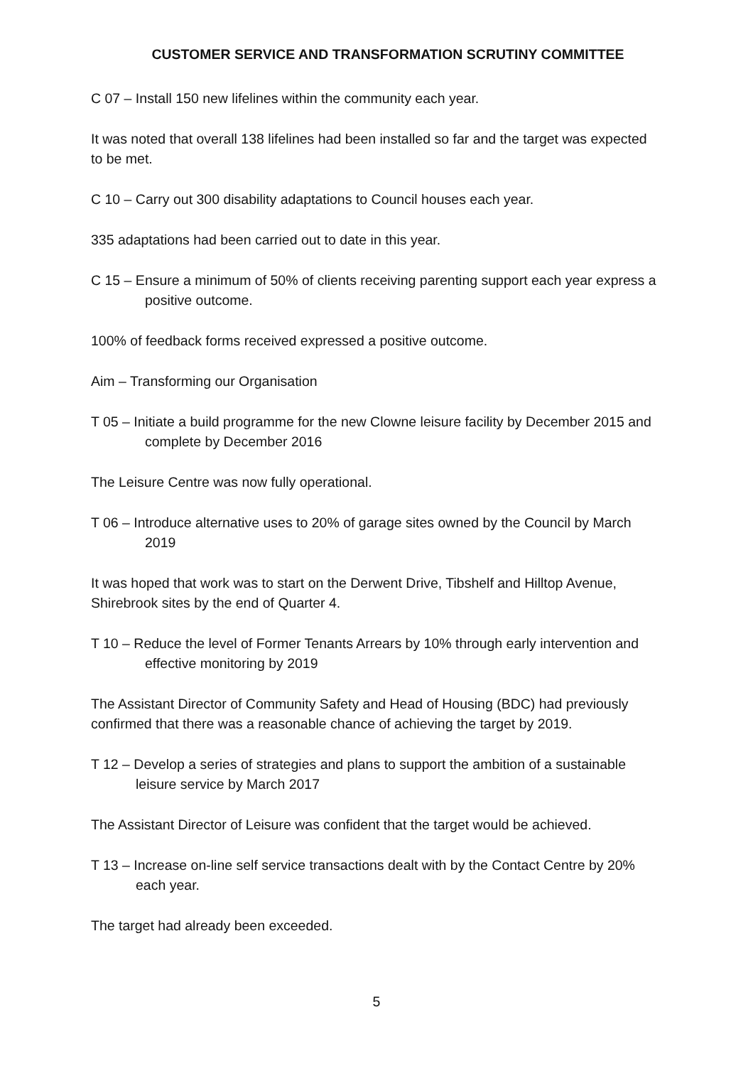CUSTOMER SERVICE AND TRANSFORMATION SCRUTINY COMMITTEE
C 07 – Install 150 new lifelines within the community each year.
It was noted that overall 138 lifelines had been installed so far and the target was expected to be met.
C 10 – Carry out 300 disability adaptations to Council houses each year.
335 adaptations had been carried out to date in this year.
C 15 – Ensure a minimum of 50% of clients receiving parenting support each year express a positive outcome.
100% of feedback forms received expressed a positive outcome.
Aim – Transforming our Organisation
T 05 – Initiate a build programme for the new Clowne leisure facility by December 2015 and complete by December 2016
The Leisure Centre was now fully operational.
T 06 – Introduce alternative uses to 20% of garage sites owned by the Council by March 2019
It was hoped that work was to start on the Derwent Drive, Tibshelf and Hilltop Avenue, Shirebrook sites by the end of Quarter 4.
T 10 – Reduce the level of Former Tenants Arrears by 10% through early intervention and effective monitoring by 2019
The Assistant Director of Community Safety and Head of Housing (BDC) had previously confirmed that there was a reasonable chance of achieving the target by 2019.
T 12 – Develop a series of strategies and plans to support the ambition of a sustainable leisure service by March 2017
The Assistant Director of Leisure was confident that the target would be achieved.
T 13 – Increase on-line self service transactions dealt with by the Contact Centre by 20% each year.
The target had already been exceeded.
5